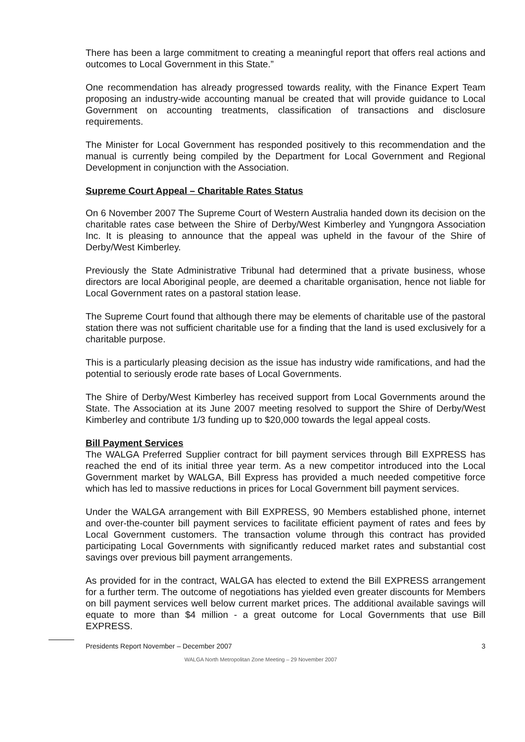There has been a large commitment to creating a meaningful report that offers real actions and outcomes to Local Government in this State.”
One recommendation has already progressed towards reality, with the Finance Expert Team proposing an industry-wide accounting manual be created that will provide guidance to Local Government on accounting treatments, classification of transactions and disclosure requirements.
The Minister for Local Government has responded positively to this recommendation and the manual is currently being compiled by the Department for Local Government and Regional Development in conjunction with the Association.
Supreme Court Appeal – Charitable Rates Status
On 6 November 2007 The Supreme Court of Western Australia handed down its decision on the charitable rates case between the Shire of Derby/West Kimberley and Yungngora Association Inc. It is pleasing to announce that the appeal was upheld in the favour of the Shire of Derby/West Kimberley.
Previously the State Administrative Tribunal had determined that a private business, whose directors are local Aboriginal people, are deemed a charitable organisation, hence not liable for Local Government rates on a pastoral station lease.
The Supreme Court found that although there may be elements of charitable use of the pastoral station there was not sufficient charitable use for a finding that the land is used exclusively for a charitable purpose.
This is a particularly pleasing decision as the issue has industry wide ramifications, and had the potential to seriously erode rate bases of Local Governments.
The Shire of Derby/West Kimberley has received support from Local Governments around the State. The Association at its June 2007 meeting resolved to support the Shire of Derby/West Kimberley and contribute 1/3 funding up to $20,000 towards the legal appeal costs.
Bill Payment Services
The WALGA Preferred Supplier contract for bill payment services through Bill EXPRESS has reached the end of its initial three year term. As a new competitor introduced into the Local Government market by WALGA, Bill Express has provided a much needed competitive force which has led to massive reductions in prices for Local Government bill payment services.
Under the WALGA arrangement with Bill EXPRESS, 90 Members established phone, internet and over-the-counter bill payment services to facilitate efficient payment of rates and fees by Local Government customers. The transaction volume through this contract has provided participating Local Governments with significantly reduced market rates and substantial cost savings over previous bill payment arrangements.
As provided for in the contract, WALGA has elected to extend the Bill EXPRESS arrangement for a further term. The outcome of negotiations has yielded even greater discounts for Members on bill payment services well below current market prices. The additional available savings will equate to more than $4 million - a great outcome for Local Governments that use Bill EXPRESS.
Presidents Report November – December 2007 3
WALGA North Metropolitan Zone Meeting – 29 November 2007